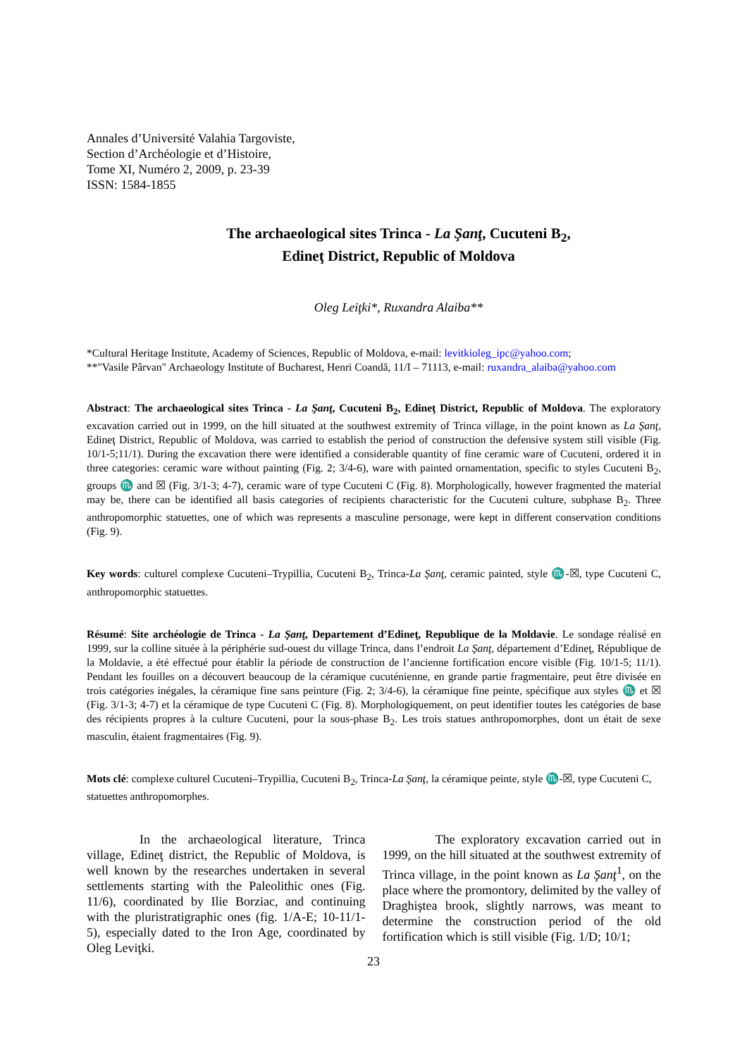Annales d’Université Valahia Targoviste,
Section d’Archéologie et d’Histoire,
Tome XI, Numéro 2, 2009, p. 23-39
ISSN: 1584-1855
The archaeological sites Trinca - La Şanţ, Cucuteni B<sub>2</sub>,
Edineţ District, Republic of Moldova
Oleg Leiţki*, Ruxandra Alaiba**
*Cultural Heritage Institute, Academy of Sciences, Republic of Moldova, e-mail: levitkioleg_ipc@yahoo.com;
**"Vasile Pârvan" Archaeology Institute of Bucharest, Henri Coandă, 11/I – 71113, e-mail: ruxandra_alaiba@yahoo.com
Abstract: The archaeological sites Trinca - La Şanţ, Cucuteni B<sub>2</sub>, Edineţ District, Republic of Moldova. The exploratory excavation carried out in 1999, on the hill situated at the southwest extremity of Trinca village, in the point known as La Şanţ, Edineţ District, Republic of Moldova, was carried to establish the period of construction the defensive system still visible (Fig. 10/1-5;11/1). During the excavation there were identified a considerable quantity of fine ceramic ware of Cucuteni, ordered it in three categories: ceramic ware without painting (Fig. 2; 3/4-6), ware with painted ornamentation, specific to styles Cucuteni B<sub>2</sub>, groups ♏ and ☒ (Fig. 3/1-3; 4-7), ceramic ware of type Cucuteni C (Fig. 8). Morphologically, however fragmented the material may be, there can be identified all basis categories of recipients characteristic for the Cucuteni culture, subphase B<sub>2</sub>. Three anthropomorphic statuettes, one of which was represents a masculine personage, were kept in different conservation conditions (Fig. 9).
Key words: culturel complexe Cucuteni–Trypillia, Cucuteni B<sub>2</sub>, Trinca-La Şanţ, ceramic painted, style ♏-☒, type Cucuteni C, anthropomorphic statuettes.
Résumé: Site archéologie de Trinca - La Şanţ, Departement d’Edineţ, Republique de la Moldavie. Le sondage réalisé en 1999, sur la colline située à la périphérie sud-ouest du village Trinca, dans l’endroit La Şanţ, département d’Edineţ, République de la Moldavie, a été effectué pour établir la période de construction de l’ancienne fortification encore visible (Fig. 10/1-5; 11/1). Pendant les fouilles on a découvert beaucoup de la céramique cucuténienne, en grande partie fragmentaire, peut être divisée en trois catégories inégales, la céramique fine sans peinture (Fig. 2; 3/4-6), la céramique fine peinte, spécifique aux styles ♏ et ☒ (Fig. 3/1-3; 4-7) et la céramique de type Cucuteni C (Fig. 8). Morphologiquement, on peut identifier toutes les catégories de base des récipients propres à la culture Cucuteni, pour la sous-phase B<sub>2</sub>. Les trois statues anthropomorphes, dont un était de sexe masculin, étaient fragmentaires (Fig. 9).
Mots clé: complexe culturel Cucuteni–Trypillia, Cucuteni B<sub>2</sub>, Trinca-La Şanţ, la céramique peinte, style ♏-☒, type Cucuteni C, statuettes anthropomorphes.
In the archaeological literature, Trinca village, Edineţ district, the Republic of Moldova, is well known by the researches undertaken in several settlements starting with the Paleolithic ones (Fig. 11/6), coordinated by Ilie Borziac, and continuing with the pluristratigraphic ones (fig. 1/A-E; 10-11/1-5), especially dated to the Iron Age, coordinated by Oleg Leviţki.
The exploratory excavation carried out in 1999, on the hill situated at the southwest extremity of Trinca village, in the point known as La Şanţ<sup>1</sup>, on the place where the promontory, delimited by the valley of Draghiştea brook, slightly narrows, was meant to determine the construction period of the old fortification which is still visible (Fig. 1/D; 10/1;
23